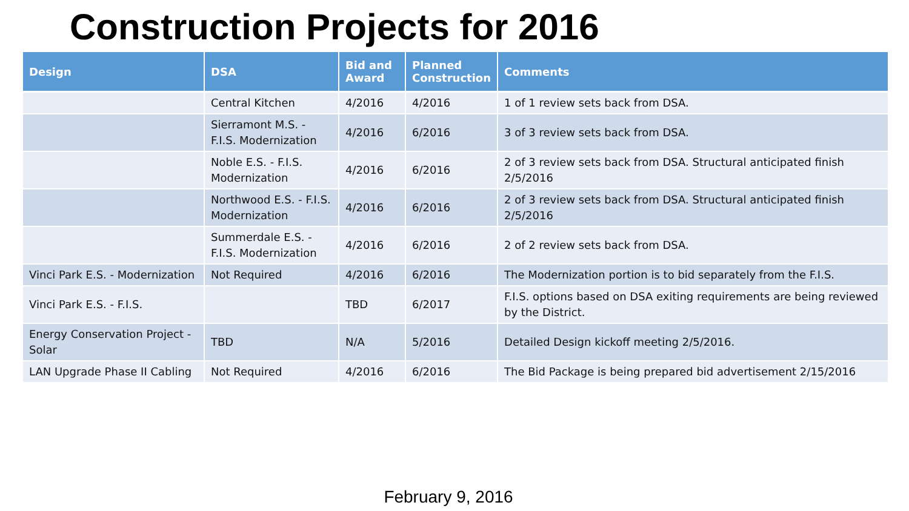Construction Projects for 2016
| Design | DSA | Bid and Award | Planned Construction | Comments |
| --- | --- | --- | --- | --- |
| | Central Kitchen | 4/2016 | 4/2016 | 1 of 1 review sets back from DSA. |
| | Sierramont M.S. - F.I.S. Modernization | 4/2016 | 6/2016 | 3 of 3 review sets back from DSA. |
| | Noble E.S. - F.I.S. Modernization | 4/2016 | 6/2016 | 2 of 3 review sets back from DSA. Structural anticipated finish 2/5/2016 |
| | Northwood E.S. - F.I.S. Modernization | 4/2016 | 6/2016 | 2 of 3 review sets back from DSA. Structural anticipated finish 2/5/2016 |
| | Summerdale E.S. - F.I.S. Modernization | 4/2016 | 6/2016 | 2 of 2 review sets back from DSA. |
| Vinci Park E.S. - Modernization | Not Required | 4/2016 | 6/2016 | The Modernization portion is to bid separately from the F.I.S. |
| Vinci Park E.S. - F.I.S. | | TBD | 6/2017 | F.I.S. options based on DSA exiting requirements are being reviewed by the District. |
| Energy Conservation Project - Solar | TBD | N/A | 5/2016 | Detailed Design kickoff meeting 2/5/2016. |
| LAN Upgrade Phase II Cabling | Not Required | 4/2016 | 6/2016 | The Bid Package is being prepared bid advertisement 2/15/2016 |
February 9, 2016